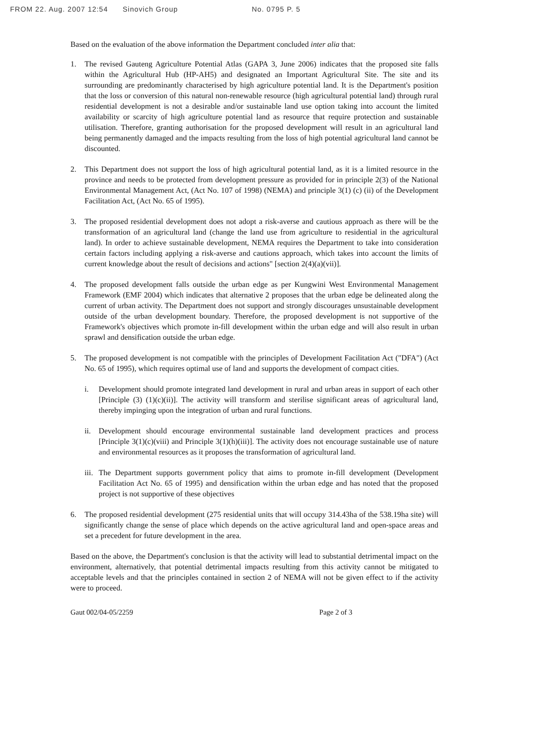FROM 22. Aug. 2007 12:54 Sinovich Group No. 0795 P. 5
Based on the evaluation of the above information the Department concluded inter alia that:
1. The revised Gauteng Agriculture Potential Atlas (GAPA 3, June 2006) indicates that the proposed site falls within the Agricultural Hub (HP-AH5) and designated an Important Agricultural Site. The site and its surrounding are predominantly characterised by high agriculture potential land. It is the Department's position that the loss or conversion of this natural non-renewable resource (high agricultural potential land) through rural residential development is not a desirable and/or sustainable land use option taking into account the limited availability or scarcity of high agriculture potential land as resource that require protection and sustainable utilisation. Therefore, granting authorisation for the proposed development will result in an agricultural land being permanently damaged and the impacts resulting from the loss of high potential agricultural land cannot be discounted.
2. This Department does not support the loss of high agricultural potential land, as it is a limited resource in the province and needs to be protected from development pressure as provided for in principle 2(3) of the National Environmental Management Act, (Act No. 107 of 1998) (NEMA) and principle 3(1) (c) (ii) of the Development Facilitation Act, (Act No. 65 of 1995).
3. The proposed residential development does not adopt a risk-averse and cautious approach as there will be the transformation of an agricultural land (change the land use from agriculture to residential in the agricultural land). In order to achieve sustainable development, NEMA requires the Department to take into consideration certain factors including applying a risk-averse and cautions approach, which takes into account the limits of current knowledge about the result of decisions and actions" [section 2(4)(a)(vii)].
4. The proposed development falls outside the urban edge as per Kungwini West Environmental Management Framework (EMF 2004) which indicates that alternative 2 proposes that the urban edge be delineated along the current of urban activity. The Department does not support and strongly discourages unsustainable development outside of the urban development boundary. Therefore, the proposed development is not supportive of the Framework's objectives which promote in-fill development within the urban edge and will also result in urban sprawl and densification outside the urban edge.
5. The proposed development is not compatible with the principles of Development Facilitation Act ("DFA") (Act No. 65 of 1995), which requires optimal use of land and supports the development of compact cities.
i. Development should promote integrated land development in rural and urban areas in support of each other [Principle (3) (1)(c)(ii)]. The activity will transform and sterilise significant areas of agricultural land, thereby impinging upon the integration of urban and rural functions.
ii. Development should encourage environmental sustainable land development practices and process [Principle 3(1)(c)(viii) and Principle 3(1)(h)(iii)]. The activity does not encourage sustainable use of nature and environmental resources as it proposes the transformation of agricultural land.
iii.
The Department supports government policy that aims to promote in-fill development (Development Facilitation Act No. 65 of 1995) and densification within the urban edge and has noted that the proposed project is not supportive of these objectives
6. The proposed residential development (275 residential units that will occupy 314.43ha of the 538.19ha site) will significantly change the sense of place which depends on the active agricultural land and open-space areas and set a precedent for future development in the area.
Based on the above, the Department's conclusion is that the activity will lead to substantial detrimental impact on the environment, alternatively, that potential detrimental impacts resulting from this activity cannot be mitigated to acceptable levels and that the principles contained in section 2 of NEMA will not be given effect to if the activity were to proceed.
Gaut 002/04-05/2259 Page 2 of 3